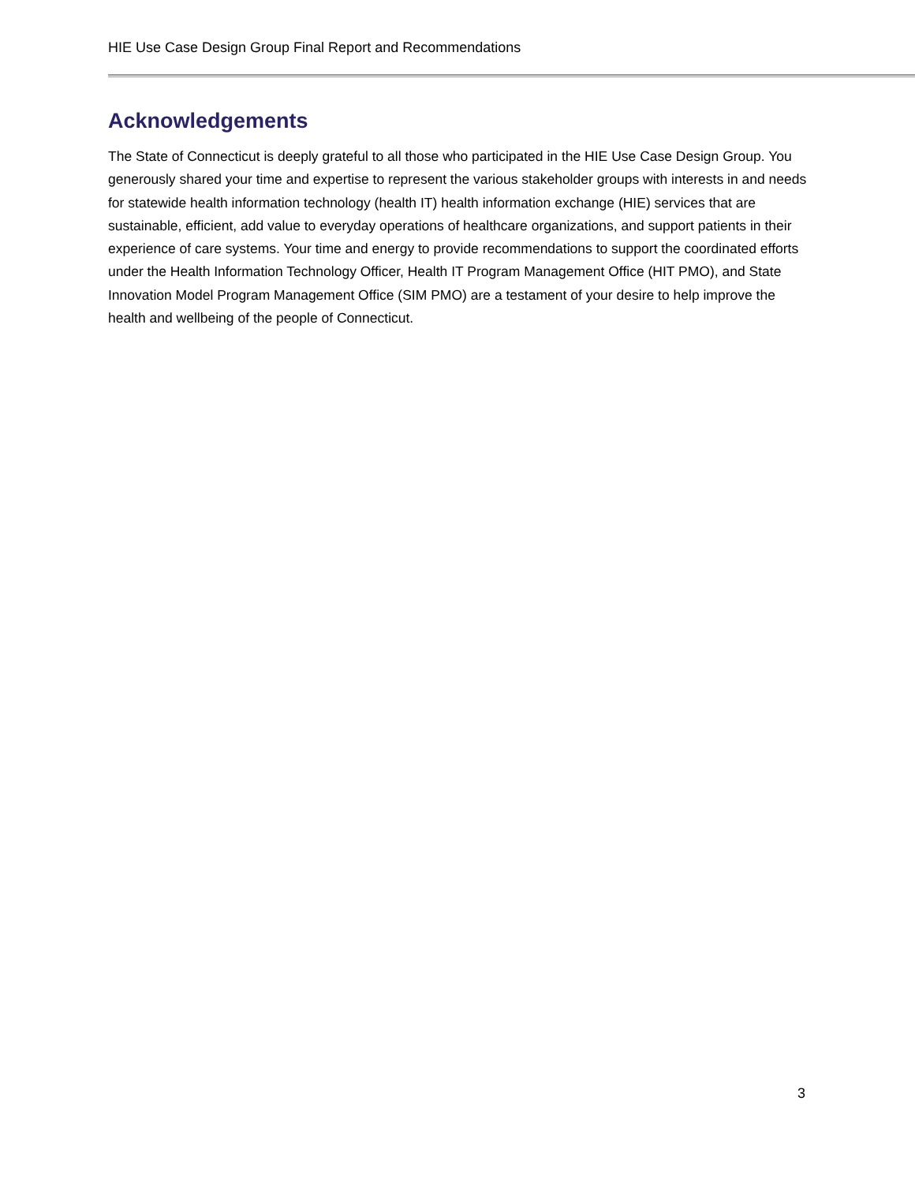HIE Use Case Design Group Final Report and Recommendations
Acknowledgements
The State of Connecticut is deeply grateful to all those who participated in the HIE Use Case Design Group. You generously shared your time and expertise to represent the various stakeholder groups with interests in and needs for statewide health information technology (health IT) health information exchange (HIE) services that are sustainable, efficient, add value to everyday operations of healthcare organizations, and support patients in their experience of care systems. Your time and energy to provide recommendations to support the coordinated efforts under the Health Information Technology Officer, Health IT Program Management Office (HIT PMO), and State Innovation Model Program Management Office (SIM PMO) are a testament of your desire to help improve the health and wellbeing of the people of Connecticut.
3